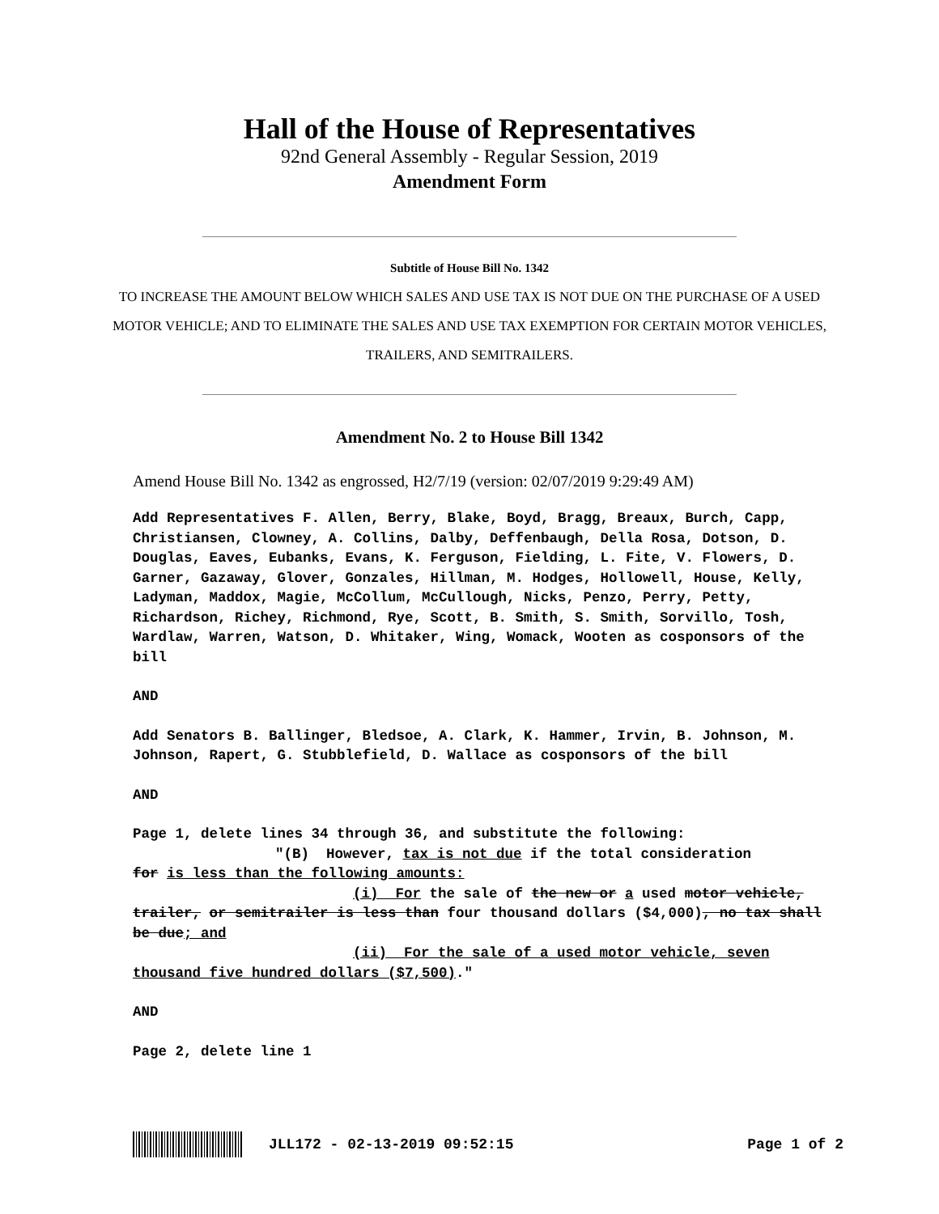Hall of the House of Representatives
92nd General Assembly - Regular Session, 2019
Amendment Form
Subtitle of House Bill No. 1342
TO INCREASE THE AMOUNT BELOW WHICH SALES AND USE TAX IS NOT DUE ON THE PURCHASE OF A USED MOTOR VEHICLE; AND TO ELIMINATE THE SALES AND USE TAX EXEMPTION FOR CERTAIN MOTOR VEHICLES, TRAILERS, AND SEMITRAILERS.
Amendment No. 2 to House Bill 1342
Amend House Bill No. 1342 as engrossed, H2/7/19 (version: 02/07/2019 9:29:49 AM)
Add Representatives F. Allen, Berry, Blake, Boyd, Bragg, Breaux, Burch, Capp, Christiansen, Clowney, A. Collins, Dalby, Deffenbaugh, Della Rosa, Dotson, D. Douglas, Eaves, Eubanks, Evans, K. Ferguson, Fielding, L. Fite, V. Flowers, D. Garner, Gazaway, Glover, Gonzales, Hillman, M. Hodges, Hollowell, House, Kelly, Ladyman, Maddox, Magie, McCollum, McCullough, Nicks, Penzo, Perry, Petty, Richardson, Richey, Richmond, Rye, Scott, B. Smith, S. Smith, Sorvillo, Tosh, Wardlaw, Warren, Watson, D. Whitaker, Wing, Womack, Wooten as cosponsors of the bill
AND
Add Senators B. Ballinger, Bledsoe, A. Clark, K. Hammer, Irvin, B. Johnson, M. Johnson, Rapert, G. Stubblefield, D. Wallace as cosponsors of the bill
AND
Page 1, delete lines 34 through 36, and substitute the following:
"(B) However, tax is not due if the total consideration
for is less than the following amounts:
(i) For the sale of the new or a used motor vehicle,
trailer, or semitrailer is less than four thousand dollars ($4,000), no tax shall be due; and
(ii) For the sale of a used motor vehicle, seven
thousand five hundred dollars ($7,500)."
AND
Page 2, delete line 1
JLL172 - 02-13-2019 09:52:15 Page 1 of 2